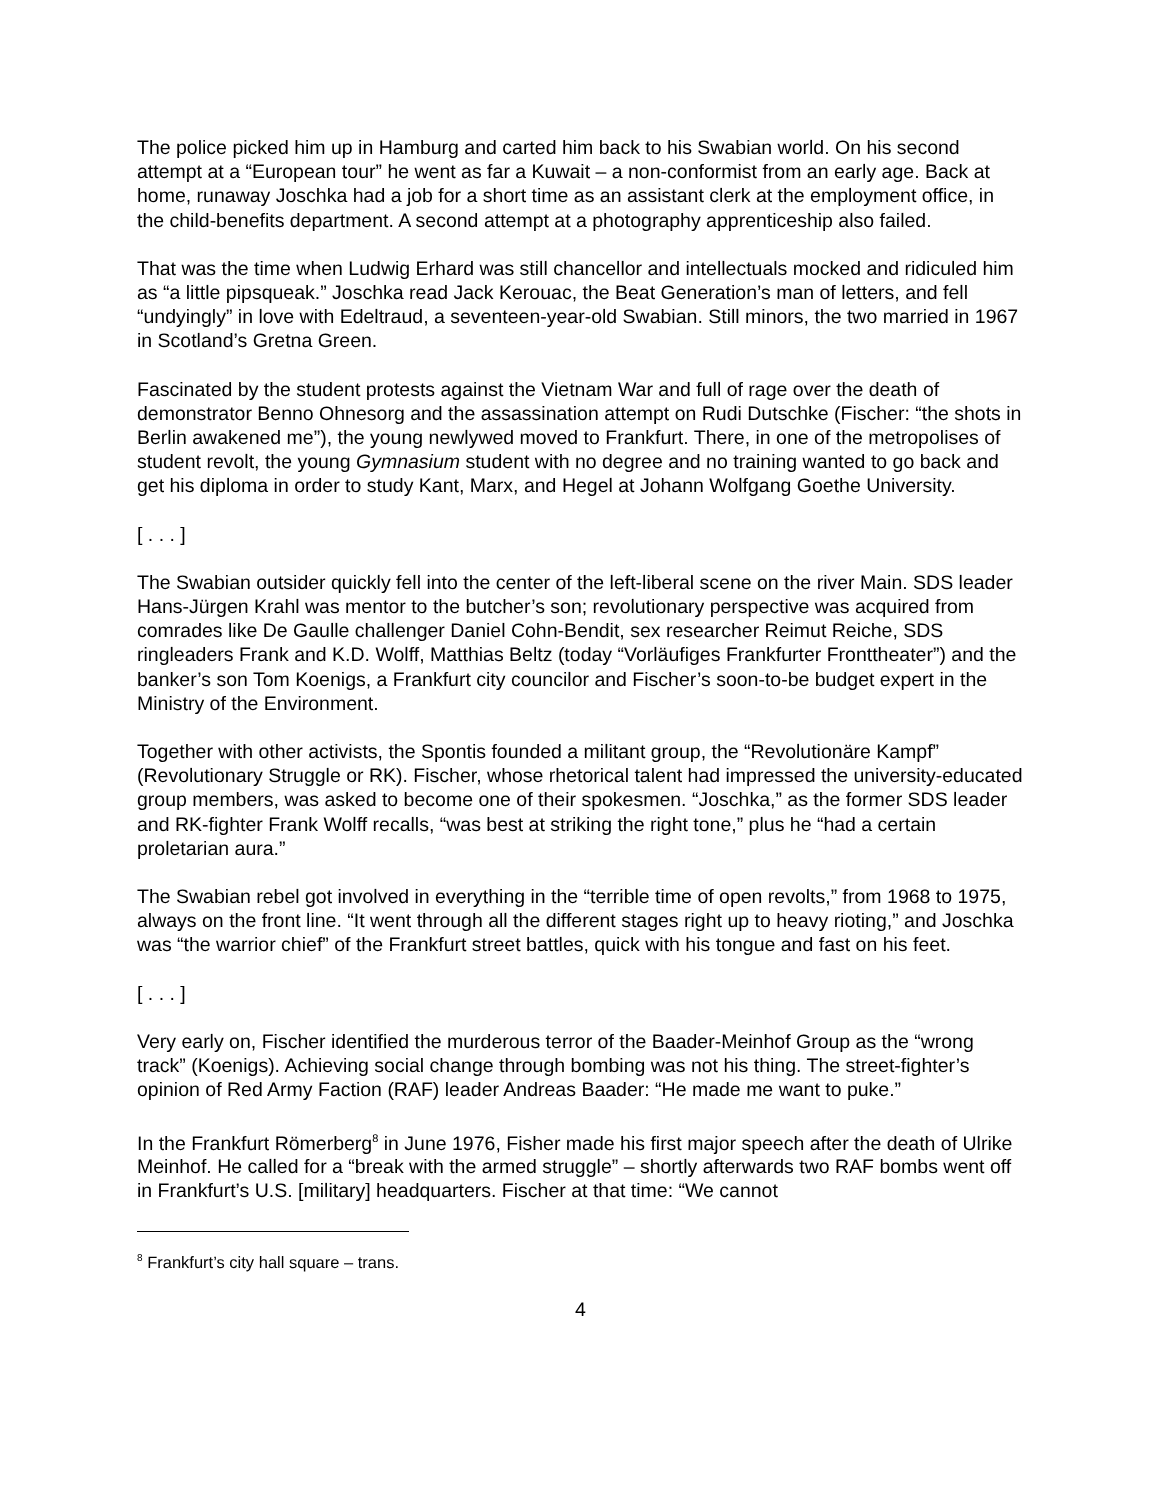The police picked him up in Hamburg and carted him back to his Swabian world. On his second attempt at a “European tour” he went as far a Kuwait – a non-conformist from an early age. Back at home, runaway Joschka had a job for a short time as an assistant clerk at the employment office, in the child-benefits department. A second attempt at a photography apprenticeship also failed.
That was the time when Ludwig Erhard was still chancellor and intellectuals mocked and ridiculed him as “a little pipsqueak.” Joschka read Jack Kerouac, the Beat Generation’s man of letters, and fell “undyingly” in love with Edeltraud, a seventeen-year-old Swabian. Still minors, the two married in 1967 in Scotland’s Gretna Green.
Fascinated by the student protests against the Vietnam War and full of rage over the death of demonstrator Benno Ohnesorg and the assassination attempt on Rudi Dutschke (Fischer: “the shots in Berlin awakened me”), the young newlywed moved to Frankfurt. There, in one of the metropolises of student revolt, the young Gymnasium student with no degree and no training wanted to go back and get his diploma in order to study Kant, Marx, and Hegel at Johann Wolfgang Goethe University.
[ . . . ]
The Swabian outsider quickly fell into the center of the left-liberal scene on the river Main. SDS leader Hans-Jürgen Krahl was mentor to the butcher’s son; revolutionary perspective was acquired from comrades like De Gaulle challenger Daniel Cohn-Bendit, sex researcher Reimut Reiche, SDS ringleaders Frank and K.D. Wolff, Matthias Beltz (today “Vorläufiges Frankfurter Fronttheater”) and the banker’s son Tom Koenigs, a Frankfurt city councilor and Fischer’s soon-to-be budget expert in the Ministry of the Environment.
Together with other activists, the Spontis founded a militant group, the “Revolutionäre Kampf” (Revolutionary Struggle or RK). Fischer, whose rhetorical talent had impressed the university-educated group members, was asked to become one of their spokesmen. “Joschka,” as the former SDS leader and RK-fighter Frank Wolff recalls, “was best at striking the right tone,” plus he “had a certain proletarian aura.”
The Swabian rebel got involved in everything in the “terrible time of open revolts,” from 1968 to 1975, always on the front line. “It went through all the different stages right up to heavy rioting,” and Joschka was “the warrior chief” of the Frankfurt street battles, quick with his tongue and fast on his feet.
[ . . . ]
Very early on, Fischer identified the murderous terror of the Baader-Meinhof Group as the “wrong track” (Koenigs). Achieving social change through bombing was not his thing. The street-fighter’s opinion of Red Army Faction (RAF) leader Andreas Baader: “He made me want to puke.”
In the Frankfurt Römerberg<sup>8</sup> in June 1976, Fisher made his first major speech after the death of Ulrike Meinhof. He called for a “break with the armed struggle” – shortly afterwards two RAF bombs went off in Frankfurt’s U.S. [military] headquarters. Fischer at that time: “We cannot
<sup>8</sup> Frankfurt’s city hall square – trans.
4